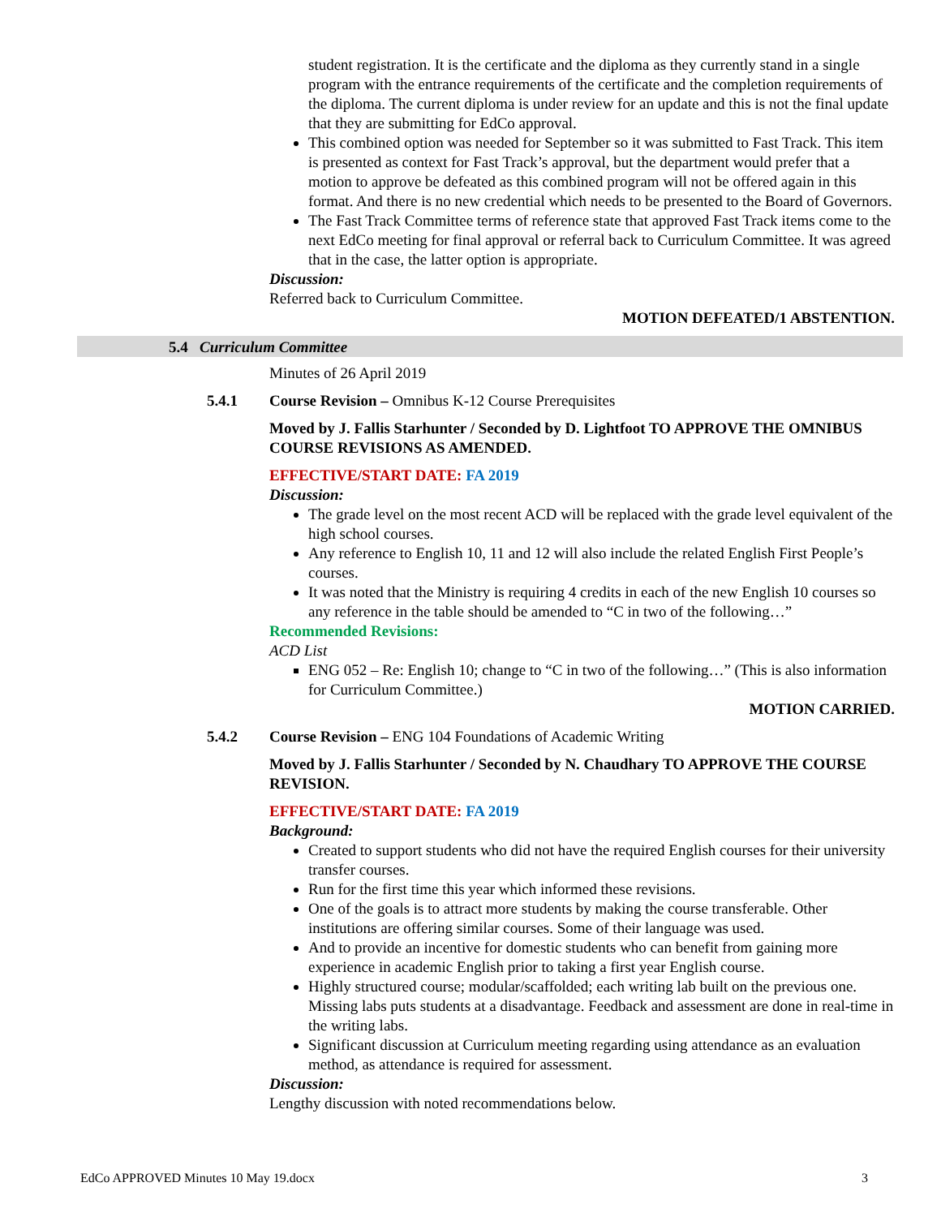student registration. It is the certificate and the diploma as they currently stand in a single program with the entrance requirements of the certificate and the completion requirements of the diploma. The current diploma is under review for an update and this is not the final update that they are submitting for EdCo approval.
This combined option was needed for September so it was submitted to Fast Track. This item is presented as context for Fast Track’s approval, but the department would prefer that a motion to approve be defeated as this combined program will not be offered again in this format. And there is no new credential which needs to be presented to the Board of Governors.
The Fast Track Committee terms of reference state that approved Fast Track items come to the next EdCo meeting for final approval or referral back to Curriculum Committee. It was agreed that in the case, the latter option is appropriate.
Discussion:
Referred back to Curriculum Committee.
MOTION DEFEATED/1 ABSTENTION.
5.4 Curriculum Committee
Minutes of 26 April 2019
5.4.1 Course Revision – Omnibus K-12 Course Prerequisites
Moved by J. Fallis Starhunter / Seconded by D. Lightfoot TO APPROVE THE OMNIBUS COURSE REVISIONS AS AMENDED.
EFFECTIVE/START DATE: FA 2019
Discussion:
The grade level on the most recent ACD will be replaced with the grade level equivalent of the high school courses.
Any reference to English 10, 11 and 12 will also include the related English First People’s courses.
It was noted that the Ministry is requiring 4 credits in each of the new English 10 courses so any reference in the table should be amended to “C in two of the following…”
Recommended Revisions:
ACD List
ENG 052 – Re: English 10; change to “C in two of the following…” (This is also information for Curriculum Committee.)
MOTION CARRIED.
5.4.2 Course Revision – ENG 104 Foundations of Academic Writing
Moved by J. Fallis Starhunter / Seconded by N. Chaudhary TO APPROVE THE COURSE REVISION.
EFFECTIVE/START DATE: FA 2019
Background:
Created to support students who did not have the required English courses for their university transfer courses.
Run for the first time this year which informed these revisions.
One of the goals is to attract more students by making the course transferable. Other institutions are offering similar courses. Some of their language was used.
And to provide an incentive for domestic students who can benefit from gaining more experience in academic English prior to taking a first year English course.
Highly structured course; modular/scaffolded; each writing lab built on the previous one. Missing labs puts students at a disadvantage. Feedback and assessment are done in real-time in the writing labs.
Significant discussion at Curriculum meeting regarding using attendance as an evaluation method, as attendance is required for assessment.
Discussion:
Lengthy discussion with noted recommendations below.
EdCo APPROVED Minutes 10 May 19.docx 3